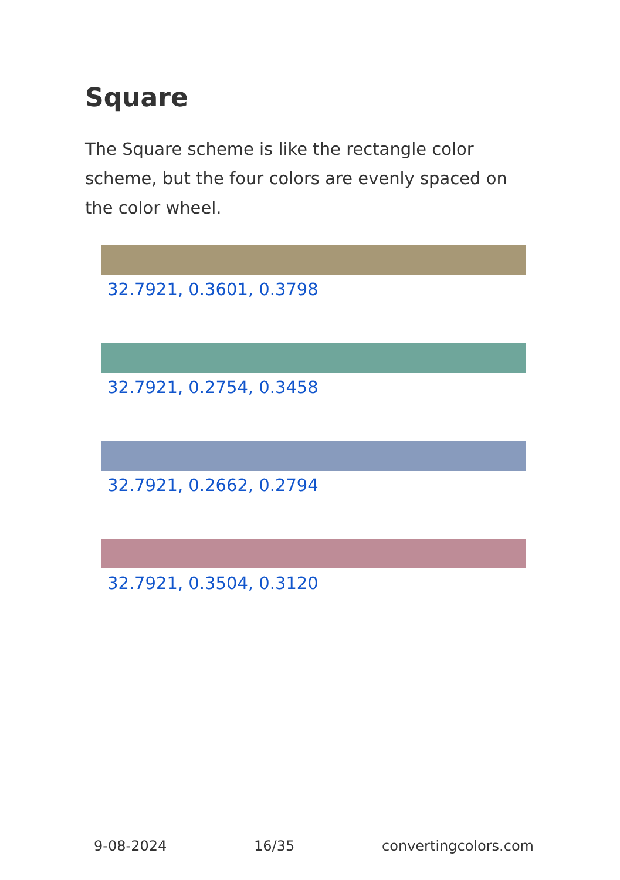Square
The Square scheme is like the rectangle color scheme, but the four colors are evenly spaced on the color wheel.
32.7921, 0.3601, 0.3798
32.7921, 0.2754, 0.3458
32.7921, 0.2662, 0.2794
32.7921, 0.3504, 0.3120
9-08-2024 16/35 convertingcolors.com